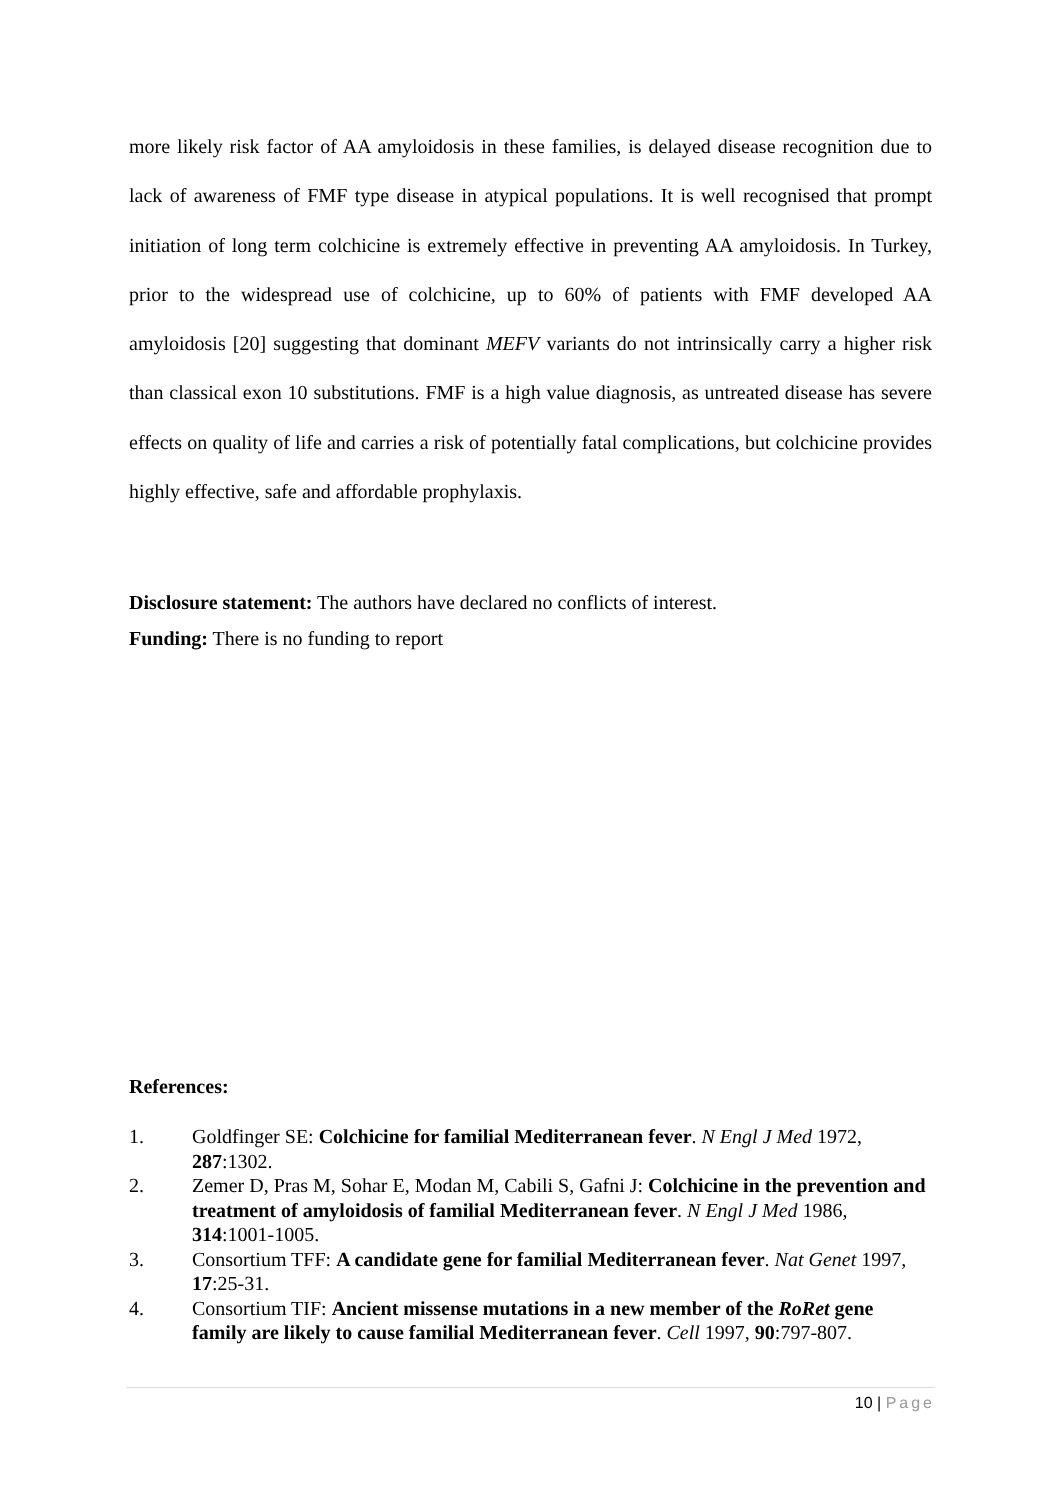more likely risk factor of AA amyloidosis in these families, is delayed disease recognition due to lack of awareness of FMF type disease in atypical populations. It is well recognised that prompt initiation of long term colchicine is extremely effective in preventing AA amyloidosis. In Turkey, prior to the widespread use of colchicine, up to 60% of patients with FMF developed AA amyloidosis [20] suggesting that dominant MEFV variants do not intrinsically carry a higher risk than classical exon 10 substitutions. FMF is a high value diagnosis, as untreated disease has severe effects on quality of life and carries a risk of potentially fatal complications, but colchicine provides highly effective, safe and affordable prophylaxis.
Disclosure statement: The authors have declared no conflicts of interest.
Funding: There is no funding to report
References:
1. Goldfinger SE: Colchicine for familial Mediterranean fever. N Engl J Med 1972, 287:1302.
2. Zemer D, Pras M, Sohar E, Modan M, Cabili S, Gafni J: Colchicine in the prevention and treatment of amyloidosis of familial Mediterranean fever. N Engl J Med 1986, 314:1001-1005.
3. Consortium TFF: A candidate gene for familial Mediterranean fever. Nat Genet 1997, 17:25-31.
4. Consortium TIF: Ancient missense mutations in a new member of the RoRet gene family are likely to cause familial Mediterranean fever. Cell 1997, 90:797-807.
10 | Page